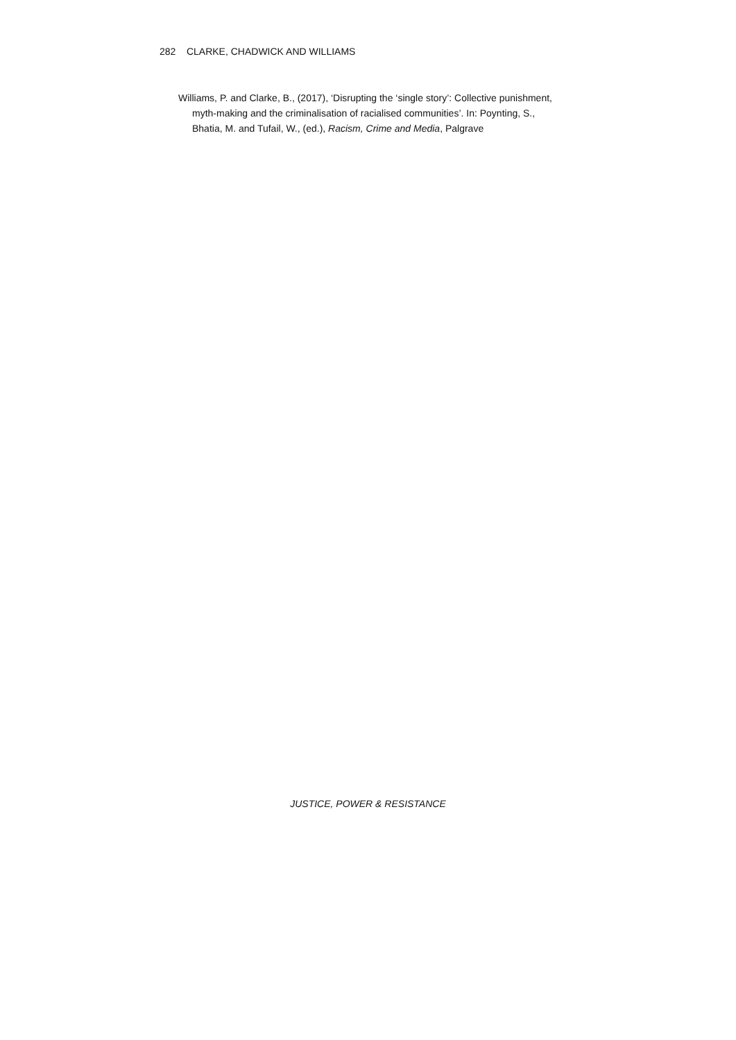282 CLARKE, CHADWICK AND WILLIAMS
Williams, P. and Clarke, B., (2017), ‘Disrupting the ‘single story’: Collective punishment, myth-making and the criminalisation of racialised communities’. In: Poynting, S., Bhatia, M. and Tufail, W., (ed.), Racism, Crime and Media, Palgrave
JUSTICE, POWER & RESISTANCE